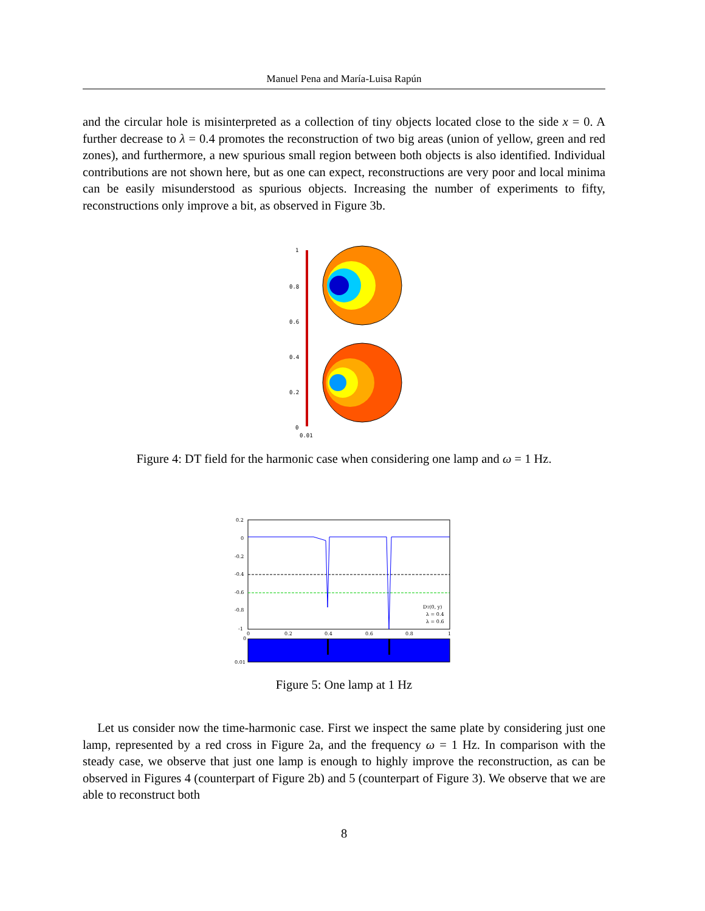Manuel Pena and María-Luisa Rapún
and the circular hole is misinterpreted as a collection of tiny objects located close to the side x = 0. A further decrease to λ = 0.4 promotes the reconstruction of two big areas (union of yellow, green and red zones), and furthermore, a new spurious small region between both objects is also identified. Individual contributions are not shown here, but as one can expect, reconstructions are very poor and local minima can be easily misunderstood as spurious objects. Increasing the number of experiments to fifty, reconstructions only improve a bit, as observed in Figure 3b.
1
0.8
0.6
0.4
0.2
0
0.01
Figure 4: DT field for the harmonic case when considering one lamp and ω = 1 Hz.
0.2
0
-0.2
-0.4
-0.6
-0.8
-1
0
0.2
0.4
0.6
0.8
1
DT(0, y)
λ = 0.4
λ = 0.6
0
0.01
Figure 5: One lamp at 1 Hz
Let us consider now the time-harmonic case. First we inspect the same plate by considering just one lamp, represented by a red cross in Figure 2a, and the frequency ω = 1 Hz. In comparison with the steady case, we observe that just one lamp is enough to highly improve the reconstruction, as can be observed in Figures 4 (counterpart of Figure 2b) and 5 (counterpart of Figure 3). We observe that we are able to reconstruct both
8